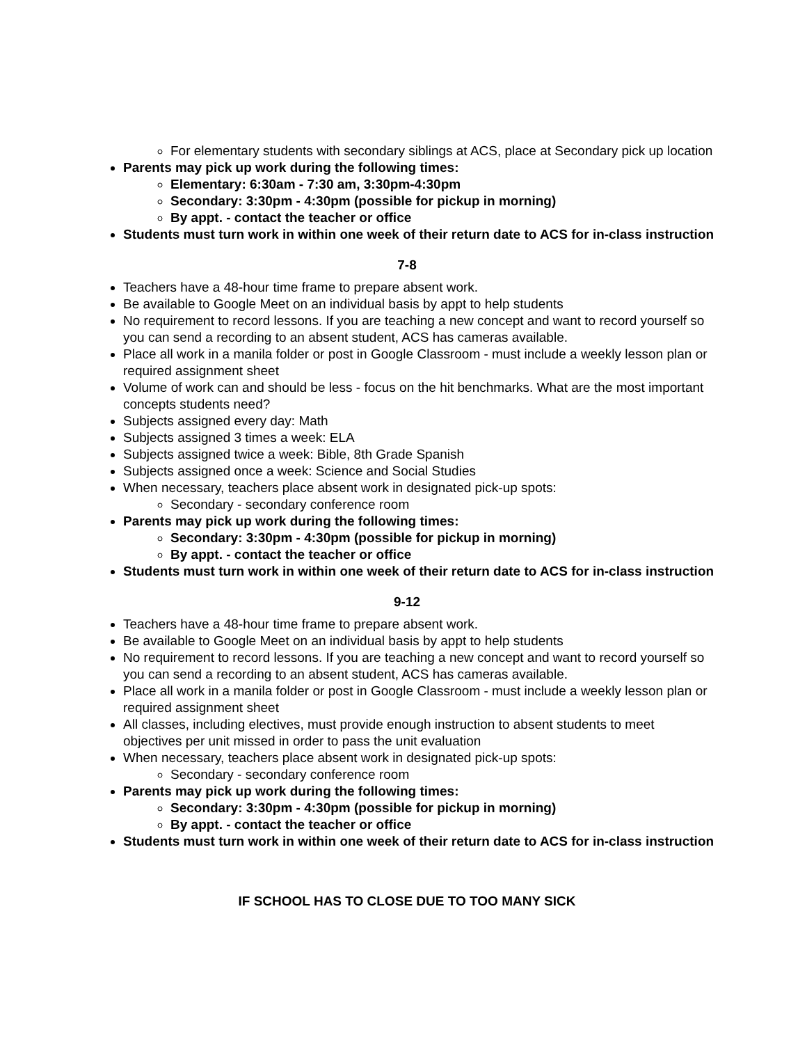For elementary students with secondary siblings at ACS, place at Secondary pick up location
Parents may pick up work during the following times:
Elementary: 6:30am - 7:30 am, 3:30pm-4:30pm
Secondary: 3:30pm - 4:30pm (possible for pickup in morning)
By appt. - contact the teacher or office
Students must turn work in within one week of their return date to ACS for in-class instruction
7-8
Teachers have a 48-hour time frame to prepare absent work.
Be available to Google Meet on an individual basis by appt to help students
No requirement to record lessons. If you are teaching a new concept and want to record yourself so you can send a recording to an absent student, ACS has cameras available.
Place all work in a manila folder or post in Google Classroom - must include a weekly lesson plan or required assignment sheet
Volume of work can and should be less - focus on the hit benchmarks. What are the most important concepts students need?
Subjects assigned every day: Math
Subjects assigned 3 times a week: ELA
Subjects assigned twice a week: Bible, 8th Grade Spanish
Subjects assigned once a week: Science and Social Studies
When necessary, teachers place absent work in designated pick-up spots:
Secondary - secondary conference room
Parents may pick up work during the following times:
Secondary: 3:30pm - 4:30pm (possible for pickup in morning)
By appt. - contact the teacher or office
Students must turn work in within one week of their return date to ACS for in-class instruction
9-12
Teachers have a 48-hour time frame to prepare absent work.
Be available to Google Meet on an individual basis by appt to help students
No requirement to record lessons. If you are teaching a new concept and want to record yourself so you can send a recording to an absent student, ACS has cameras available.
Place all work in a manila folder or post in Google Classroom - must include a weekly lesson plan or required assignment sheet
All classes, including electives, must provide enough instruction to absent students to meet objectives per unit missed in order to pass the unit evaluation
When necessary, teachers place absent work in designated pick-up spots:
Secondary - secondary conference room
Parents may pick up work during the following times:
Secondary: 3:30pm - 4:30pm (possible for pickup in morning)
By appt. - contact the teacher or office
Students must turn work in within one week of their return date to ACS for in-class instruction
IF SCHOOL HAS TO CLOSE DUE TO TOO MANY SICK